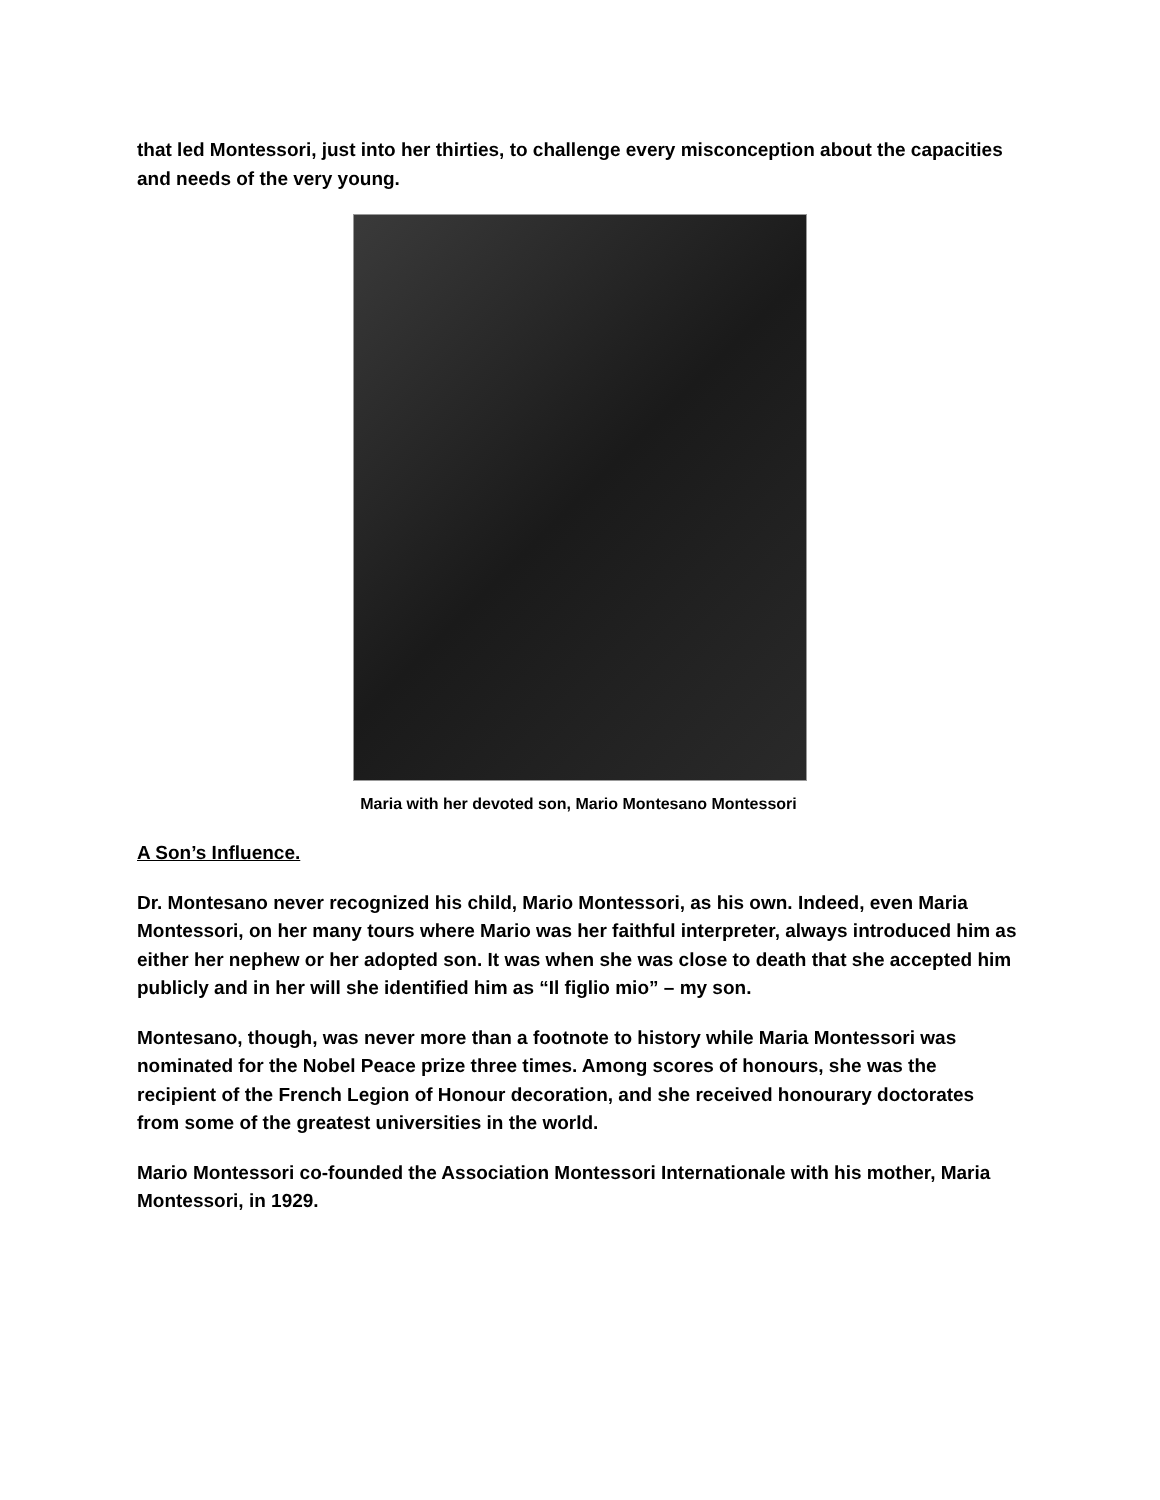that led Montessori, just into her thirties, to challenge every misconception about the capacities and needs of the very young.
Maria with her devoted son, Mario Montesano Montessori
A Son’s Influence.
Dr. Montesano never recognized his child, Mario Montessori, as his own. Indeed, even Maria Montessori, on her many tours where Mario was her faithful interpreter, always introduced him as either her nephew or her adopted son. It was when she was close to death that she accepted him publicly and in her will she identified him as “Il figlio mio” – my son.
Montesano, though, was never more than a footnote to history while Maria Montessori was nominated for the Nobel Peace prize three times. Among scores of honours, she was the recipient of the French Legion of Honour decoration, and she received honourary doctorates from some of the greatest universities in the world.
Mario Montessori co-founded the Association Montessori Internationale with his mother, Maria Montessori, in 1929.